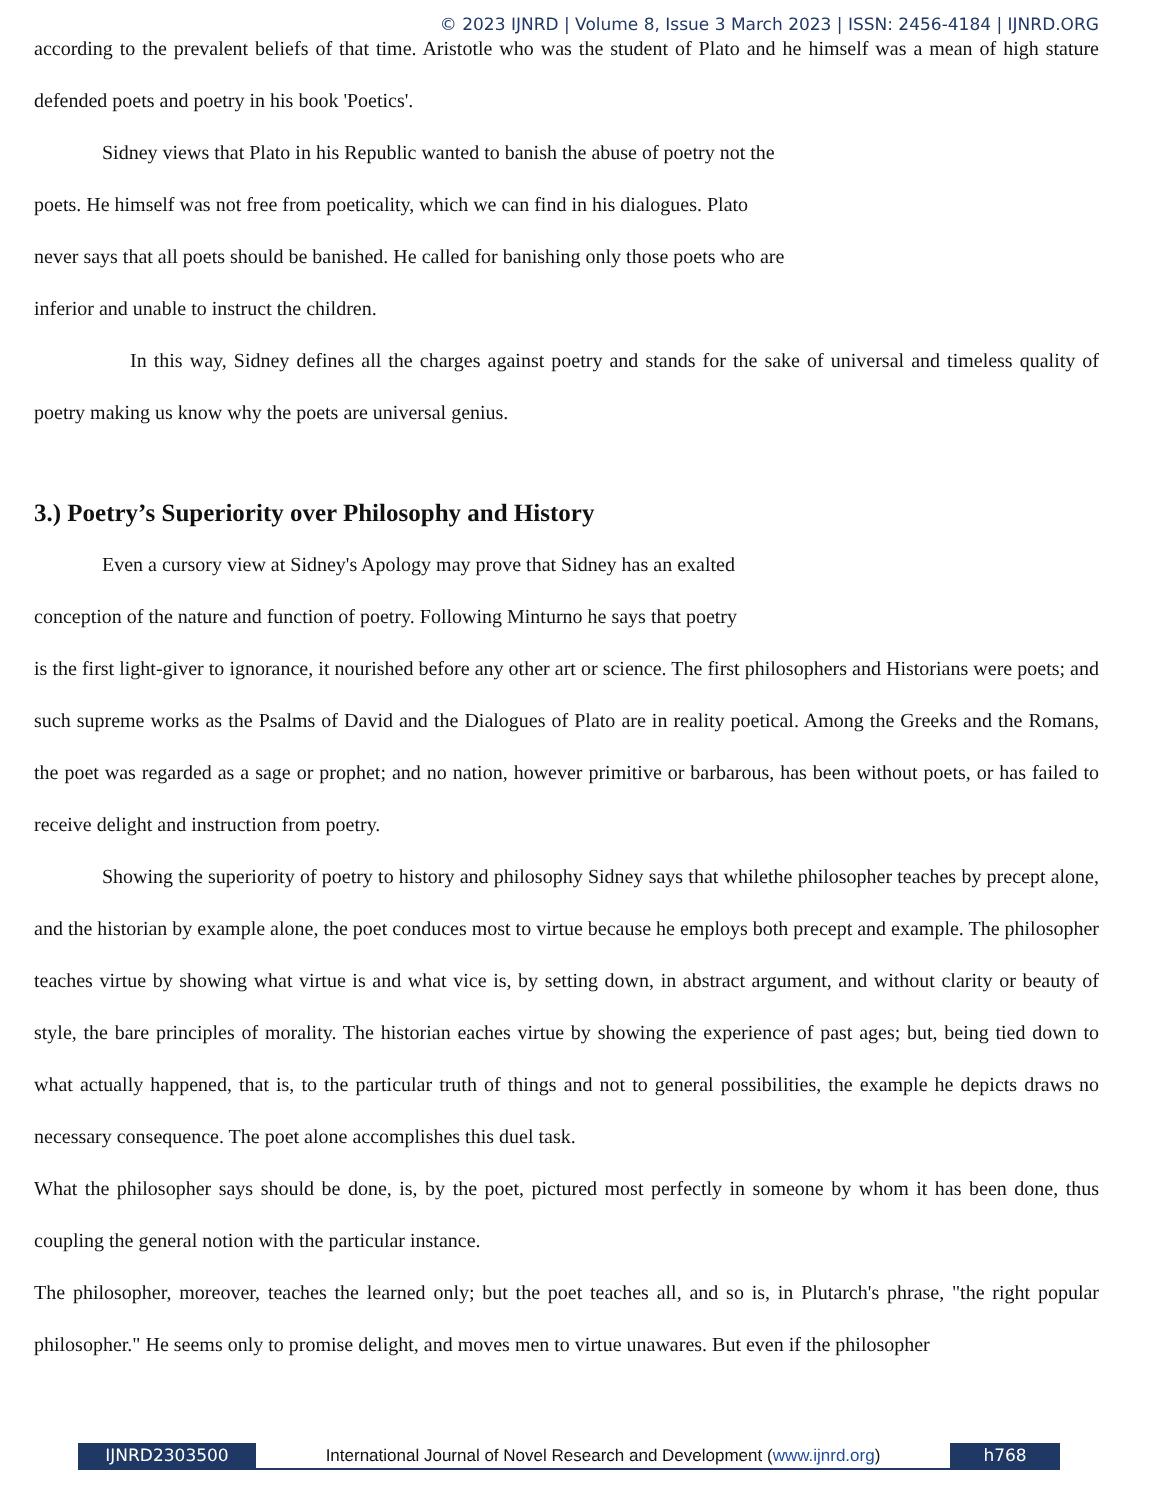© 2023 IJNRD | Volume 8, Issue 3 March 2023 | ISSN: 2456-4184 | IJNRD.ORG
according to the prevalent beliefs of that time. Aristotle who was the student of Plato and he himself was a mean of high stature defended poets and poetry in his book 'Poetics'.
Sidney views that Plato in his Republic wanted to banish the abuse of poetry not the
poets. He himself was not free from poeticality, which we can find in his dialogues. Plato
never says that all poets should be banished. He called for banishing only those poets who are
inferior and unable to instruct the children.
In this way, Sidney defines all the charges against poetry and stands for the sake of universal and timeless quality of poetry making us know why the poets are universal genius.
3.) Poetry’s Superiority over Philosophy and History
Even a cursory view at Sidney's Apology may prove that Sidney has an exalted
conception of the nature and function of poetry. Following Minturno he says that poetry
is the first light-giver to ignorance, it nourished before any other art or science. The first philosophers and Historians were poets; and such supreme works as the Psalms of David and the Dialogues of Plato are in reality poetical. Among the Greeks and the Romans, the poet was regarded as a sage or prophet; and no nation, however primitive or barbarous, has been without poets, or has failed to receive delight and instruction from poetry.
Showing the superiority of poetry to history and philosophy Sidney says that whilethe philosopher teaches by precept alone, and the historian by example alone, the poet conduces most to virtue because he employs both precept and example. The philosopher teaches virtue by showing what virtue is and what vice is, by setting down, in abstract argument, and without clarity or beauty of style, the bare principles of morality. The historian eaches virtue by showing the experience of past ages; but, being tied down to what actually happened, that is, to the particular truth of things and not to general possibilities, the example he depicts draws no necessary consequence. The poet alone accomplishes this duel task.
What the philosopher says should be done, is, by the poet, pictured most perfectly in someone by whom it has been done, thus coupling the general notion with the particular instance.
The philosopher, moreover, teaches the learned only; but the poet teaches all, and so is, in Plutarch's phrase, "the right popular philosopher." He seems only to promise delight, and moves men to virtue unawares. But even if the philosopher
IJNRD2303500 International Journal of Novel Research and Development (www.ijnrd.org)
h768